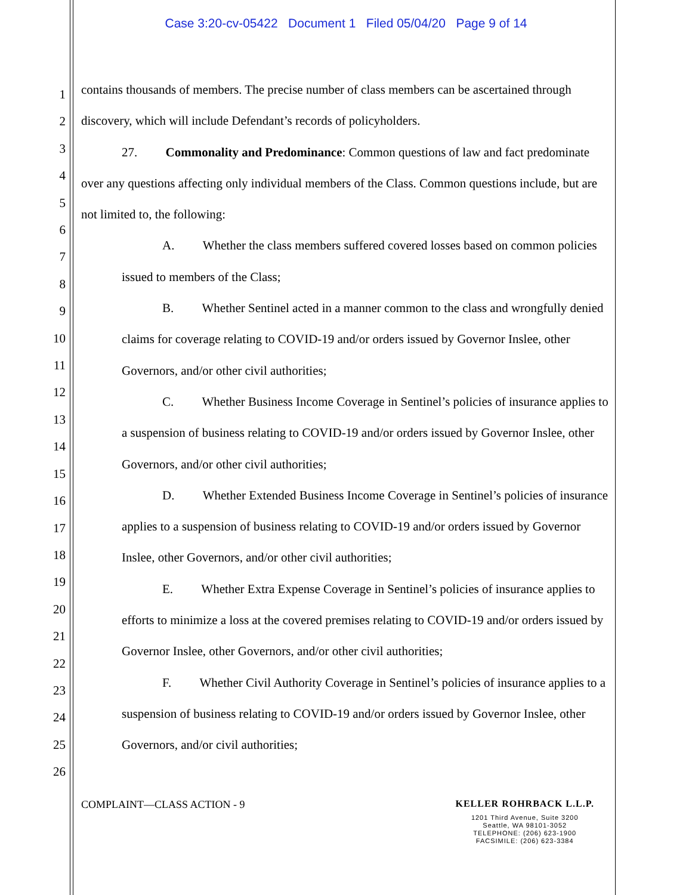Case 3:20-cv-05422 Document 1 Filed 05/04/20 Page 9 of 14
1
2
3
4
5
6
7
8
9
10
11
12
13
14
15
16
17
18
19
20
21
22
23
24
25
26
contains thousands of members. The precise number of class members can be ascertained through discovery, which will include Defendant’s records of policyholders.
27. Commonality and Predominance: Common questions of law and fact predominate over any questions affecting only individual members of the Class. Common questions include, but are not limited to, the following:
A. Whether the class members suffered covered losses based on common policies issued to members of the Class;
B. Whether Sentinel acted in a manner common to the class and wrongfully denied claims for coverage relating to COVID-19 and/or orders issued by Governor Inslee, other Governors, and/or other civil authorities;
C. Whether Business Income Coverage in Sentinel’s policies of insurance applies to a suspension of business relating to COVID-19 and/or orders issued by Governor Inslee, other Governors, and/or other civil authorities;
D. Whether Extended Business Income Coverage in Sentinel’s policies of insurance applies to a suspension of business relating to COVID-19 and/or orders issued by Governor Inslee, other Governors, and/or other civil authorities;
E. Whether Extra Expense Coverage in Sentinel’s policies of insurance applies to efforts to minimize a loss at the covered premises relating to COVID-19 and/or orders issued by Governor Inslee, other Governors, and/or other civil authorities;
F. Whether Civil Authority Coverage in Sentinel’s policies of insurance applies to a suspension of business relating to COVID-19 and/or orders issued by Governor Inslee, other Governors, and/or civil authorities;
COMPLAINT—CLASS ACTION - 9 KELLER ROHRBACK L.L.P.
1201 Third Avenue, Suite 3200
Seattle, WA 98101-3052
TELEPHONE: (206) 623-1900
FACSIMILE: (206) 623-3384